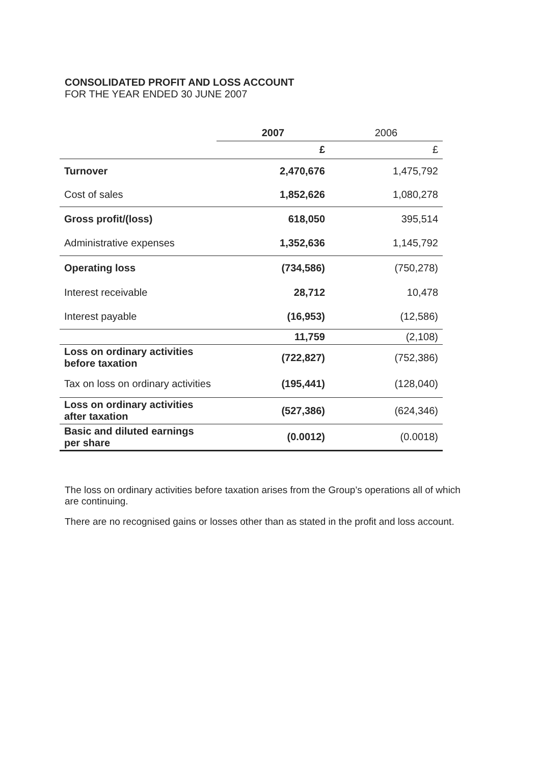CONSOLIDATED PROFIT AND LOSS ACCOUNT
FOR THE YEAR ENDED 30 JUNE 2007
| | 2007 | 2006 |
| | £ | £ |
| Turnover | 2,470,676 | 1,475,792 |
| Cost of sales | 1,852,626 | 1,080,278 |
| Gross profit/(loss) | 618,050 | 395,514 |
| Administrative expenses | 1,352,636 | 1,145,792 |
| Operating loss | (734,586) | (750,278) |
| Interest receivable | 28,712 | 10,478 |
| Interest payable | (16,953) | (12,586) |
| | 11,759 | (2,108) |
| Loss on ordinary activities before taxation | (722,827) | (752,386) |
| Tax on loss on ordinary activities | (195,441) | (128,040) |
| Loss on ordinary activities after taxation | (527,386) | (624,346) |
| Basic and diluted earnings per share | (0.0012) | (0.0018) |
The loss on ordinary activities before taxation arises from the Group’s operations all of which are continuing.
There are no recognised gains or losses other than as stated in the profit and loss account.